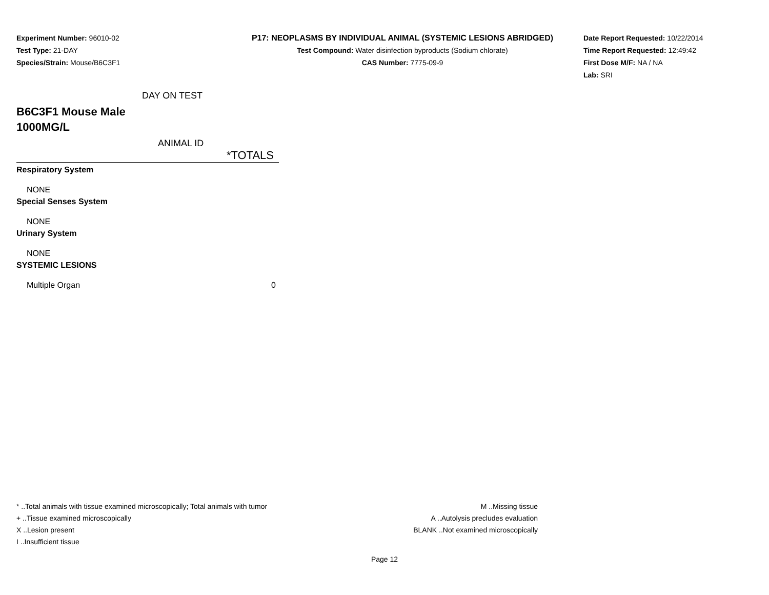Experiment Number: 96010-02
Test Type: 21-DAY
Species/Strain: Mouse/B6C3F1
P17: NEOPLASMS BY INDIVIDUAL ANIMAL (SYSTEMIC LESIONS ABRIDGED)
Test Compound: Water disinfection byproducts (Sodium chlorate)
CAS Number: 7775-09-9
Date Report Requested: 10/22/2014
Time Report Requested: 12:49:42
First Dose M/F: NA / NA
Lab: SRI
DAY ON TEST
B6C3F1 Mouse Male
1000MG/L
ANIMAL ID
| *TOTALS |
| Respiratory System |
| NONE |
| Special Senses System |
| NONE |
| Urinary System |
| NONE |
| SYSTEMIC LESIONS |
| Multiple Organ 0 |
* ..Total animals with tissue examined microscopically; Total animals with tumor
+ ..Tissue examined microscopically
X ..Lesion present
I ..Insufficient tissue
M ..Missing tissue
A ..Autolysis precludes evaluation
BLANK ..Not examined microscopically
Page 12